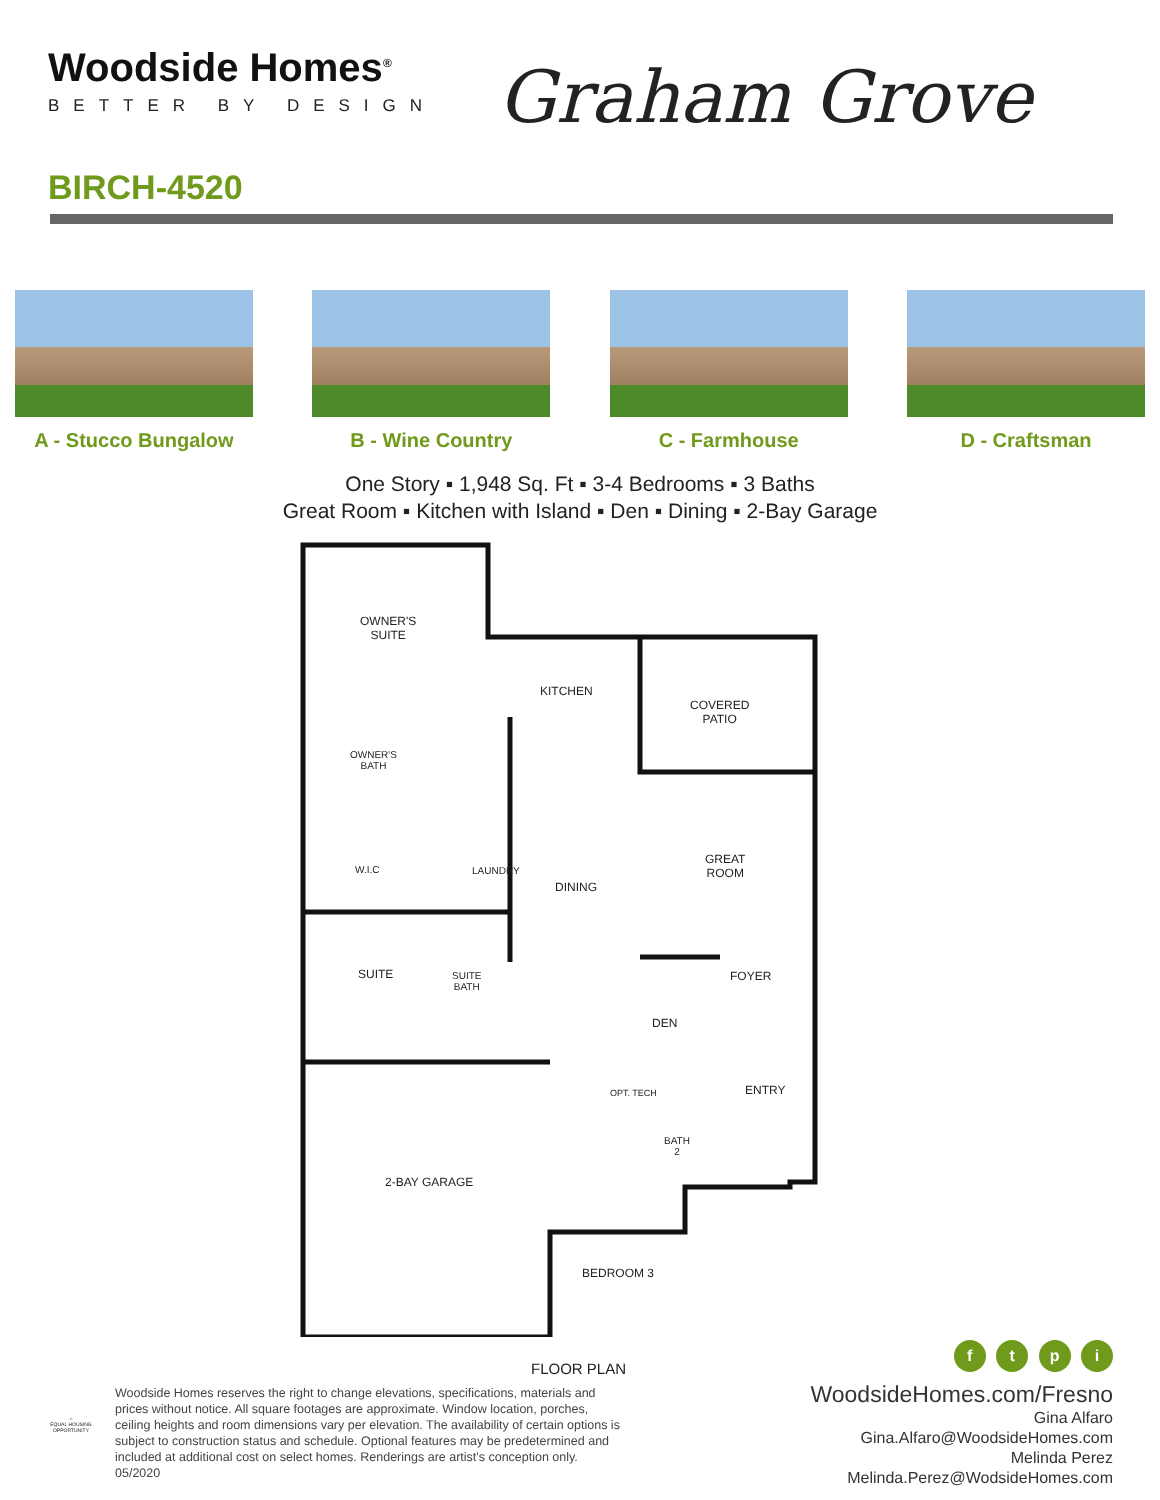Woodside Homes<sup>®</sup>
BETTER BY DESIGN
Graham Grove
BIRCH-4520
A - Stucco Bungalow B - Wine Country C - Farmhouse D - Craftsman
One Story ▪ 1,948 Sq. Ft ▪ 3-4 Bedrooms ▪ 3 Baths
Great Room ▪ Kitchen with Island ▪ Den ▪ Dining ▪ 2-Bay Garage
OWNER'S
SUITE
KITCHEN
COVERED
PATIO
OWNER'S
BATH
W.I.C
GREAT
ROOM
DINING
LAUNDRY
SUITE
SUITE
BATH
FOYER
DEN
ENTRY
OPT. TECH
BATH
2
2-BAY GARAGE
BEDROOM 3
FLOOR PLAN
⌂
EQUAL HOUSING OPPORTUNITY
Woodside Homes reserves the right to change elevations, specifications, materials and prices without notice. All square footages are approximate. Window location, porches, ceiling heights and room dimensions vary per elevation. The availability of certain options is subject to construction status and schedule. Optional features may be predetermined and included at additional cost on select homes. Renderings are artist's conception only. 05/2020
f t p i
WoodsideHomes.com/Fresno
Gina Alfaro
Gina.Alfaro@WoodsideHomes.com
Melinda Perez
Melinda.Perez@WodsideHomes.com